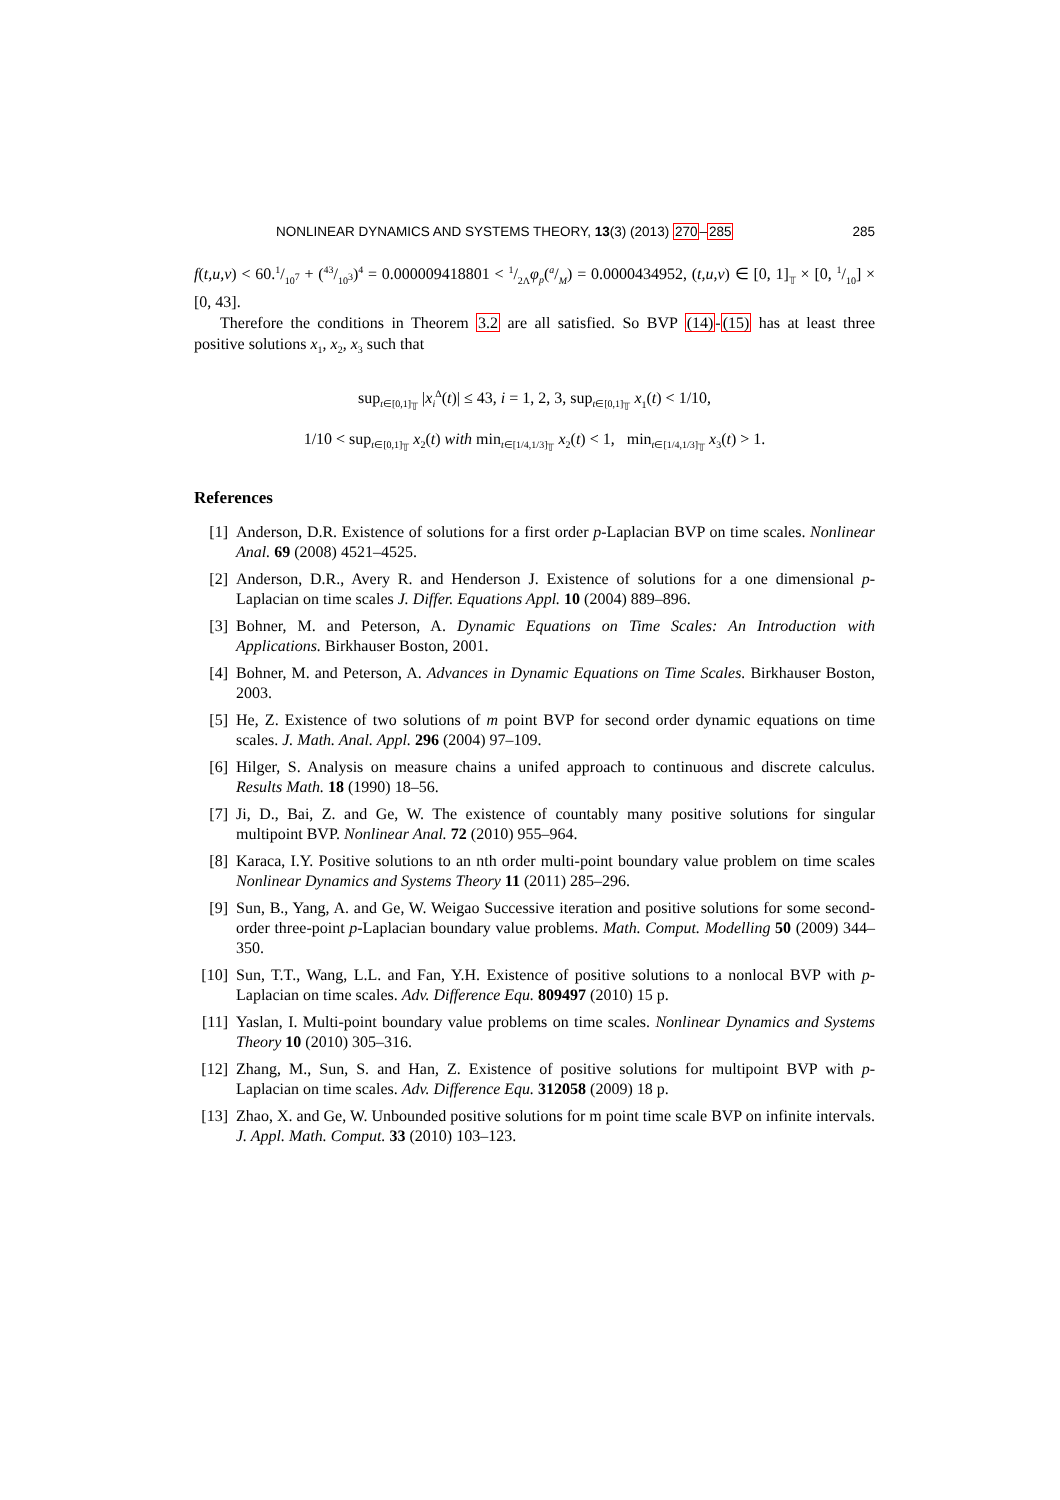NONLINEAR DYNAMICS AND SYSTEMS THEORY, 13(3) (2013) 270–285 285
f(t,u,v) < 60.1/10<sup>7</sup> + (43/10<sup>3</sup>)<sup>4</sup> = 0.000009418801 < 1/2Λφ<sub>p</sub>(a/M) = 0.0000434952, (t,u,v) ∈ [0, 1]<sub>𝕋</sub> × [0, 1/10] × [0, 43].
Therefore the conditions in Theorem 3.2 are all satisfied. So BVP (14)-(15) has at least three positive solutions x<sub>1</sub>, x<sub>2</sub>, x<sub>3</sub> such that
sup<sub>t∈[0,1]<sub>𝕋</sub></sub> |x<sub>i</sub><sup>Δ</sup>(t)| ≤ 43, i = 1, 2, 3, sup<sub>t∈[0,1]<sub>𝕋</sub></sub> x<sub>1</sub>(t) < 1/10,
1/10 < sup<sub>t∈[0,1]<sub>𝕋</sub></sub> x<sub>2</sub>(t) with min<sub>t∈[1/4,1/3]<sub>𝕋</sub></sub> x<sub>2</sub>(t) < 1, min<sub>t∈[1/4,1/3]<sub>𝕋</sub></sub> x<sub>3</sub>(t) > 1.
References
[1] Anderson, D.R. Existence of solutions for a first order p-Laplacian BVP on time scales. Nonlinear Anal. 69 (2008) 4521–4525.
[2] Anderson, D.R., Avery R. and Henderson J. Existence of solutions for a one dimensional p-Laplacian on time scales J. Differ. Equations Appl. 10 (2004) 889–896.
[3] Bohner, M. and Peterson, A. Dynamic Equations on Time Scales: An Introduction with Applications. Birkhauser Boston, 2001.
[4] Bohner, M. and Peterson, A. Advances in Dynamic Equations on Time Scales. Birkhauser Boston, 2003.
[5] He, Z. Existence of two solutions of m point BVP for second order dynamic equations on time scales. J. Math. Anal. Appl. 296 (2004) 97–109.
[6] Hilger, S. Analysis on measure chains a unifed approach to continuous and discrete calculus. Results Math. 18 (1990) 18–56.
[7] Ji, D., Bai, Z. and Ge, W. The existence of countably many positive solutions for singular multipoint BVP. Nonlinear Anal. 72 (2010) 955–964.
[8] Karaca, I.Y. Positive solutions to an nth order multi-point boundary value problem on time scales Nonlinear Dynamics and Systems Theory 11 (2011) 285–296.
[9] Sun, B., Yang, A. and Ge, W. Weigao Successive iteration and positive solutions for some second-order three-point p-Laplacian boundary value problems. Math. Comput. Modelling 50 (2009) 344–350.
[10] Sun, T.T., Wang, L.L. and Fan, Y.H. Existence of positive solutions to a nonlocal BVP with p-Laplacian on time scales. Adv. Difference Equ. 809497 (2010) 15 p.
[11] Yaslan, I. Multi-point boundary value problems on time scales. Nonlinear Dynamics and Systems Theory 10 (2010) 305–316.
[12] Zhang, M., Sun, S. and Han, Z. Existence of positive solutions for multipoint BVP with p-Laplacian on time scales. Adv. Difference Equ. 312058 (2009) 18 p.
[13] Zhao, X. and Ge, W. Unbounded positive solutions for m point time scale BVP on infinite intervals. J. Appl. Math. Comput. 33 (2010) 103–123.